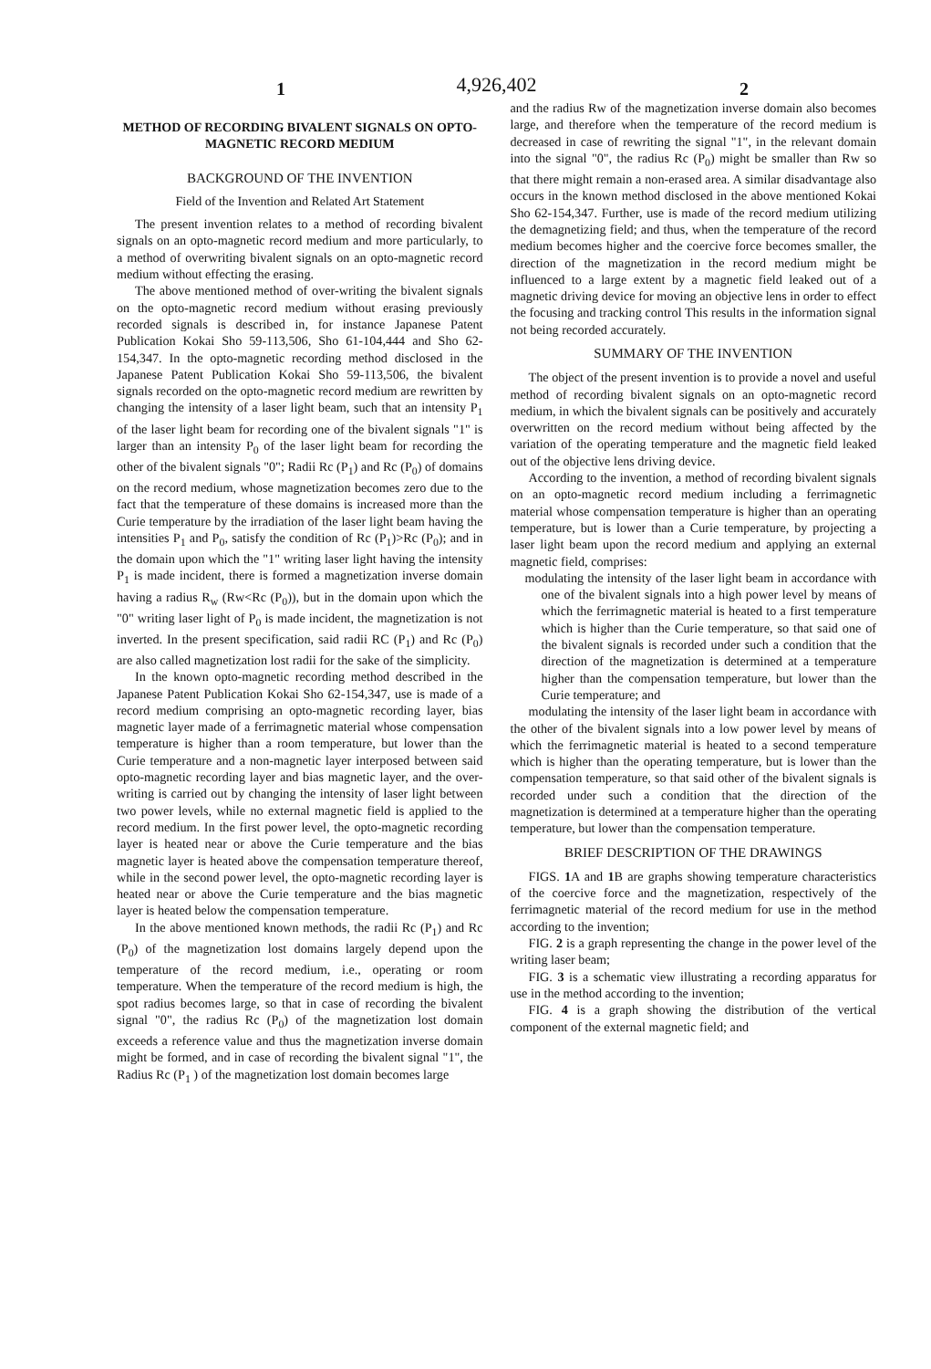4,926,402
1 2
METHOD OF RECORDING BIVALENT SIGNALS ON OPTO-MAGNETIC RECORD MEDIUM
BACKGROUND OF THE INVENTION
Field of the Invention and Related Art Statement
The present invention relates to a method of recording bivalent signals on an opto-magnetic record medium and more particularly, to a method of overwriting bivalent signals on an opto-magnetic record medium without effecting the erasing.
The above mentioned method of over-writing the bivalent signals on the opto-magnetic record medium without erasing previously recorded signals is described in, for instance Japanese Patent Publication Kokai Sho 59-113,506, Sho 61-104,444 and Sho 62-154,347. In the opto-magnetic recording method disclosed in the Japanese Patent Publication Kokai Sho 59-113,506, the bivalent signals recorded on the opto-magnetic record medium are rewritten by changing the intensity of a laser light beam, such that an intensity P<sub>1</sub> of the laser light beam for recording one of the bivalent signals "1" is larger than an intensity P<sub>0</sub> of the laser light beam for recording the other of the bivalent signals "0"; Radii Rc (P<sub>1</sub>) and Rc (P<sub>0</sub>) of domains on the record medium, whose magnetization becomes zero due to the fact that the temperature of these domains is increased more than the Curie temperature by the irradiation of the laser light beam having the intensities P<sub>1</sub> and P<sub>0</sub>, satisfy the condition of Rc (P<sub>1</sub>)>Rc (P<sub>0</sub>); and in the domain upon which the "1" writing laser light having the intensity P<sub>1</sub> is made incident, there is formed a magnetization inverse domain having a radius R<sub>w</sub> (Rw<Rc (P<sub>0</sub>)), but in the domain upon which the "0" writing laser light of P<sub>0</sub> is made incident, the magnetization is not inverted. In the present specification, said radii RC (P<sub>1</sub>) and Rc (P<sub>0</sub>) are also called magnetization lost radii for the sake of the simplicity.
In the known opto-magnetic recording method described in the Japanese Patent Publication Kokai Sho 62-154,347, use is made of a record medium comprising an opto-magnetic recording layer, bias magnetic layer made of a ferrimagnetic material whose compensation temperature is higher than a room temperature, but lower than the Curie temperature and a non-magnetic layer interposed between said opto-magnetic recording layer and bias magnetic layer, and the over-writing is carried out by changing the intensity of laser light between two power levels, while no external magnetic field is applied to the record medium. In the first power level, the opto-magnetic recording layer is heated near or above the Curie temperature and the bias magnetic layer is heated above the compensation temperature thereof, while in the second power level, the opto-magnetic recording layer is heated near or above the Curie temperature and the bias magnetic layer is heated below the compensation temperature.
In the above mentioned known methods, the radii Rc (P<sub>1</sub>) and Rc (P<sub>0</sub>) of the magnetization lost domains largely depend upon the temperature of the record medium, i.e., operating or room temperature. When the temperature of the record medium is high, the spot radius becomes large, so that in case of recording the bivalent signal "0", the radius Rc (P<sub>0</sub>) of the magnetization lost domain exceeds a reference value and thus the magnetization inverse domain might be formed, and in case of recording the bivalent signal "1", the Radius Rc (P<sub>1</sub> ) of the magnetization lost domain becomes large
and the radius Rw of the magnetization inverse domain also becomes large, and therefore when the temperature of the record medium is decreased in case of rewriting the signal "1", in the relevant domain into the signal "0", the radius Rc (P<sub>0</sub>) might be smaller than Rw so that there might remain a non-erased area. A similar disadvantage also occurs in the known method disclosed in the above mentioned Kokai Sho 62-154,347. Further, use is made of the record medium utilizing the demagnetizing field; and thus, when the temperature of the record medium becomes higher and the coercive force becomes smaller, the direction of the magnetization in the record medium might be influenced to a large extent by a magnetic field leaked out of a magnetic driving device for moving an objective lens in order to effect the focusing and tracking control This results in the information signal not being recorded accurately.
SUMMARY OF THE INVENTION
The object of the present invention is to provide a novel and useful method of recording bivalent signals on an opto-magnetic record medium, in which the bivalent signals can be positively and accurately overwritten on the record medium without being affected by the variation of the operating temperature and the magnetic field leaked out of the objective lens driving device.
According to the invention, a method of recording bivalent signals on an opto-magnetic record medium including a ferrimagnetic material whose compensation temperature is higher than an operating temperature, but is lower than a Curie temperature, by projecting a laser light beam upon the record medium and applying an external magnetic field, comprises:
modulating the intensity of the laser light beam in accordance with one of the bivalent signals into a high power level by means of which the ferrimagnetic material is heated to a first temperature which is higher than the Curie temperature, so that said one of the bivalent signals is recorded under such a condition that the direction of the magnetization is determined at a temperature higher than the compensation temperature, but lower than the Curie temperature; and
modulating the intensity of the laser light beam in accordance with the other of the bivalent signals into a low power level by means of which the ferrimagnetic material is heated to a second temperature which is higher than the operating temperature, but is lower than the compensation temperature, so that said other of the bivalent signals is recorded under such a condition that the direction of the magnetization is determined at a temperature higher than the operating temperature, but lower than the compensation temperature.
BRIEF DESCRIPTION OF THE DRAWINGS
FIGS. 1 A and 1 B are graphs showing temperature characteristics of the coercive force and the magnetization, respectively of the ferrimagnetic material of the record medium for use in the method according to the invention;
FIG. 2 is a graph representing the change in the power level of the writing laser beam;
FIG. 3 is a schematic view illustrating a recording apparatus for use in the method according to the invention;
FIG. 4 is a graph showing the distribution of the vertical component of the external magnetic field; and